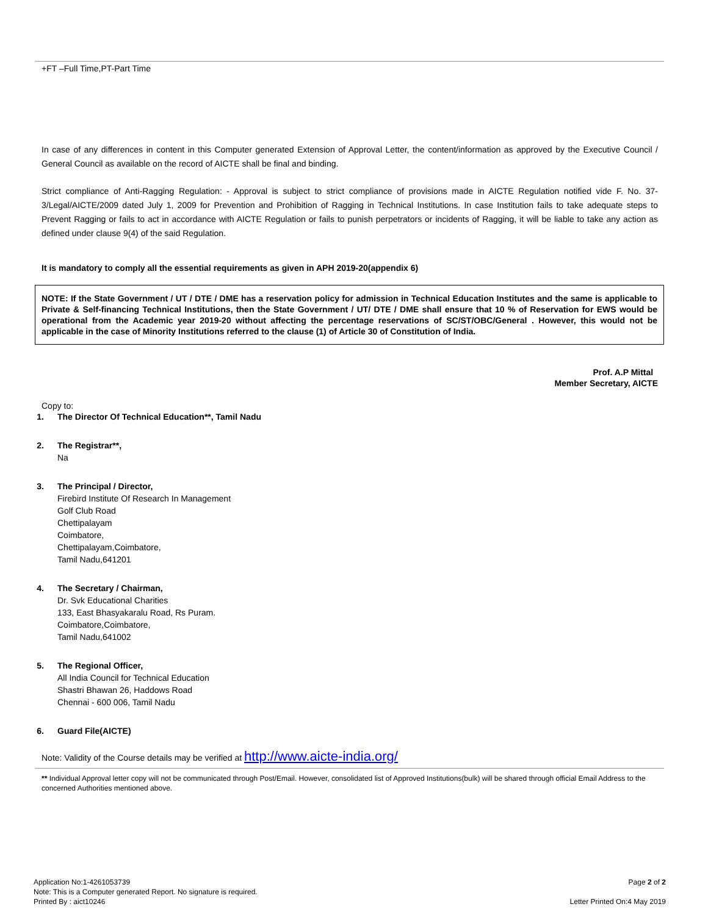+FT –Full Time,PT-Part Time
In case of any differences in content in this Computer generated Extension of Approval Letter, the content/information as approved by the Executive Council / General Council as available on the record of AICTE shall be final and binding.
Strict compliance of Anti-Ragging Regulation: - Approval is subject to strict compliance of provisions made in AICTE Regulation notified vide F. No. 37-3/Legal/AICTE/2009 dated July 1, 2009 for Prevention and Prohibition of Ragging in Technical Institutions. In case Institution fails to take adequate steps to Prevent Ragging or fails to act in accordance with AICTE Regulation or fails to punish perpetrators or incidents of Ragging, it will be liable to take any action as defined under clause 9(4) of the said Regulation.
It is mandatory to comply all the essential requirements as given in APH 2019-20(appendix 6)
NOTE: If the State Government / UT / DTE / DME has a reservation policy for admission in Technical Education Institutes and the same is applicable to Private & Self-financing Technical Institutions, then the State Government / UT/ DTE / DME shall ensure that 10 % of Reservation for EWS would be operational from the Academic year 2019-20 without affecting the percentage reservations of SC/ST/OBC/General . However, this would not be applicable in the case of Minority Institutions referred to the clause (1) of Article 30 of Constitution of India.
Prof. A.P Mittal
Member Secretary, AICTE
Copy to:
1. The Director Of Technical Education**, Tamil Nadu
2. The Registrar**,
Na
3. The Principal / Director,
Firebird Institute Of Research In Management
Golf Club Road
Chettipalayam
Coimbatore,
Chettipalayam,Coimbatore,
Tamil Nadu,641201
4. The Secretary / Chairman,
Dr. Svk Educational Charities
133, East Bhasyakaralu Road, Rs Puram.
Coimbatore,Coimbatore,
Tamil Nadu,641002
5. The Regional Officer,
All India Council for Technical Education
Shastri Bhawan 26, Haddows Road
Chennai - 600 006, Tamil Nadu
6. Guard File(AICTE)
Note: Validity of the Course details may be verified at http://www.aicte-india.org/
** Individual Approval letter copy will not be communicated through Post/Email. However, consolidated list of Approved Institutions(bulk) will be shared through official Email Address to the concerned Authorities mentioned above.
Application No:1-4261053739
Note: This is a Computer generated Report. No signature is required.
Printed By : aict10246
Page 2 of 2
Letter Printed On:4 May 2019